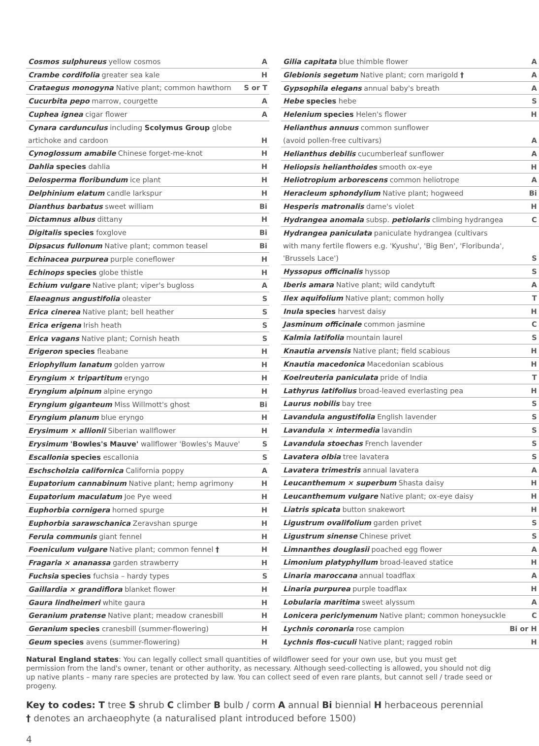| Cosmos sulphureus yellow cosmos | A |
| Crambe cordifolia greater sea kale | H |
| Crataegus monogyna Native plant; common hawthorn | S or T |
| Cucurbita pepo marrow, courgette | A |
| Cuphea ignea cigar flower | A |
| Cynara cardunculus including Scolymus Group globe | |
| artichoke and cardoon | H |
| Cynoglossum amabile Chinese forget-me-knot | H |
| Dahlia species dahlia | H |
| Delosperma floribundum ice plant | H |
| Delphinium elatum candle larkspur | H |
| Dianthus barbatus sweet william | Bi |
| Dictamnus albus dittany | H |
| Digitalis species foxglove | Bi |
| Dipsacus fullonum Native plant; common teasel | Bi |
| Echinacea purpurea purple coneflower | H |
| Echinops species globe thistle | H |
| Echium vulgare Native plant; viper's bugloss | A |
| Elaeagnus angustifolia oleaster | S |
| Erica cinerea Native plant; bell heather | S |
| Erica erigena Irish heath | S |
| Erica vagans Native plant; Cornish heath | S |
| Erigeron species fleabane | H |
| Eriophyllum lanatum golden yarrow | H |
| Eryngium × tripartitum eryngo | H |
| Eryngium alpinum alpine eryngo | H |
| Eryngium giganteum Miss Willmott's ghost | Bi |
| Eryngium planum blue eryngo | H |
| Erysimum × allionii Siberian wallflower | H |
| Erysimum 'Bowles's Mauve' wallflower 'Bowles's Mauve' | S |
| Escallonia species escallonia | S |
| Eschscholzia californica California poppy | A |
| Eupatorium cannabinum Native plant; hemp agrimony | H |
| Eupatorium maculatum Joe Pye weed | H |
| Euphorbia cornigera horned spurge | H |
| Euphorbia sarawschanica Zeravshan spurge | H |
| Ferula communis giant fennel | H |
| Foeniculum vulgare Native plant; common fennel † | H |
| Fragaria × ananassa garden strawberry | H |
| Fuchsia species fuchsia – hardy types | S |
| Gaillardia × grandiflora blanket flower | H |
| Gaura lindheimeri white gaura | H |
| Geranium pratense Native plant; meadow cranesbill | H |
| Geranium species cranesbill (summer-flowering) | H |
| Geum species avens (summer-flowering) | H |
| Gilia capitata blue thimble flower | A |
| Glebionis segetum Native plant; corn marigold † | A |
| Gypsophila elegans annual baby's breath | A |
| Hebe species hebe | S |
| Helenium species Helen's flower | H |
| Helianthus annuus common sunflower | |
| (avoid pollen-free cultivars) | A |
| Helianthus debilis cucumberleaf sunflower | A |
| Heliopsis helianthoides smooth ox-eye | H |
| Heliotropium arborescens common heliotrope | A |
| Heracleum sphondylium Native plant; hogweed | Bi |
| Hesperis matronalis dame's violet | H |
| Hydrangea anomala subsp. petiolaris climbing hydrangea | C |
| Hydrangea paniculata paniculate hydrangea (cultivars | |
| with many fertile flowers e.g. 'Kyushu', 'Big Ben', 'Floribunda', | |
| 'Brussels Lace') | S |
| Hyssopus officinalis hyssop | S |
| Iberis amara Native plant; wild candytuft | A |
| Ilex aquifolium Native plant; common holly | T |
| Inula species harvest daisy | H |
| Jasminum officinale common jasmine | C |
| Kalmia latifolia mountain laurel | S |
| Knautia arvensis Native plant; field scabious | H |
| Knautia macedonica Macedonian scabious | H |
| Koelreuteria paniculata pride of India | T |
| Lathyrus latifolius broad-leaved everlasting pea | H |
| Laurus nobilis bay tree | S |
| Lavandula angustifolia English lavender | S |
| Lavandula × intermedia lavandin | S |
| Lavandula stoechas French lavender | S |
| Lavatera olbia tree lavatera | S |
| Lavatera trimestris annual lavatera | A |
| Leucanthemum × superbum Shasta daisy | H |
| Leucanthemum vulgare Native plant; ox-eye daisy | H |
| Liatris spicata button snakewort | H |
| Ligustrum ovalifolium garden privet | S |
| Ligustrum sinense Chinese privet | S |
| Limnanthes douglasii poached egg flower | A |
| Limonium platyphyllum broad-leaved statice | H |
| Linaria maroccana annual toadflax | A |
| Linaria purpurea purple toadflax | H |
| Lobularia maritima sweet alyssum | A |
| Lonicera periclymenum Native plant; common honeysuckle | C |
| Lychnis coronaria rose campion | Bi or H |
| Lychnis flos-cuculi Native plant; ragged robin | H |
Natural England states: You can legally collect small quantities of wildflower seed for your own use, but you must get permission from the land's owner, tenant or other authority, as necessary. Although seed-collecting is allowed, you should not dig up native plants – many rare species are protected by law. You can collect seed of even rare plants, but cannot sell / trade seed or progeny.
Key to codes: T tree S shrub C climber B bulb / corm A annual Bi biennial H herbaceous perennial
† denotes an archaeophyte (a naturalised plant introduced before 1500)
4